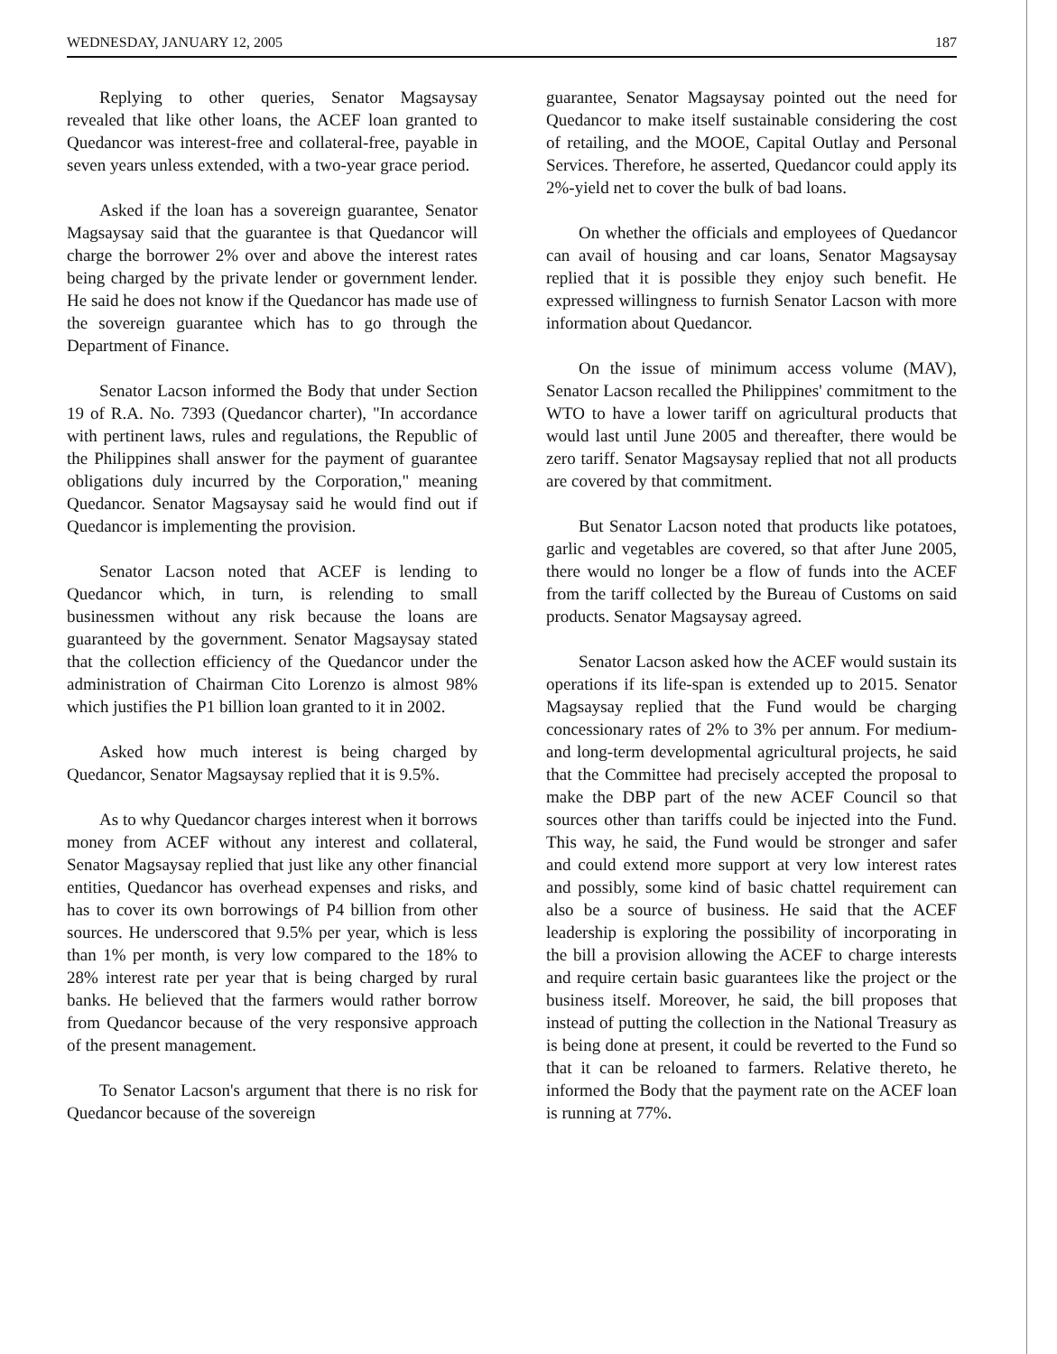WEDNESDAY, JANUARY 12, 2005 187
Replying to other queries, Senator Magsaysay revealed that like other loans, the ACEF loan granted to Quedancor was interest-free and collateral-free, payable in seven years unless extended, with a two-year grace period.
Asked if the loan has a sovereign guarantee, Senator Magsaysay said that the guarantee is that Quedancor will charge the borrower 2% over and above the interest rates being charged by the private lender or government lender. He said he does not know if the Quedancor has made use of the sovereign guarantee which has to go through the Department of Finance.
Senator Lacson informed the Body that under Section 19 of R.A. No. 7393 (Quedancor charter), "In accordance with pertinent laws, rules and regulations, the Republic of the Philippines shall answer for the payment of guarantee obligations duly incurred by the Corporation," meaning Quedancor. Senator Magsaysay said he would find out if Quedancor is implementing the provision.
Senator Lacson noted that ACEF is lending to Quedancor which, in turn, is relending to small businessmen without any risk because the loans are guaranteed by the government. Senator Magsaysay stated that the collection efficiency of the Quedancor under the administration of Chairman Cito Lorenzo is almost 98% which justifies the P1 billion loan granted to it in 2002.
Asked how much interest is being charged by Quedancor, Senator Magsaysay replied that it is 9.5%.
As to why Quedancor charges interest when it borrows money from ACEF without any interest and collateral, Senator Magsaysay replied that just like any other financial entities, Quedancor has overhead expenses and risks, and has to cover its own borrowings of P4 billion from other sources. He underscored that 9.5% per year, which is less than 1% per month, is very low compared to the 18% to 28% interest rate per year that is being charged by rural banks. He believed that the farmers would rather borrow from Quedancor because of the very responsive approach of the present management.
To Senator Lacson's argument that there is no risk for Quedancor because of the sovereign
guarantee, Senator Magsaysay pointed out the need for Quedancor to make itself sustainable considering the cost of retailing, and the MOOE, Capital Outlay and Personal Services. Therefore, he asserted, Quedancor could apply its 2%-yield net to cover the bulk of bad loans.
On whether the officials and employees of Quedancor can avail of housing and car loans, Senator Magsaysay replied that it is possible they enjoy such benefit. He expressed willingness to furnish Senator Lacson with more information about Quedancor.
On the issue of minimum access volume (MAV), Senator Lacson recalled the Philippines' commitment to the WTO to have a lower tariff on agricultural products that would last until June 2005 and thereafter, there would be zero tariff. Senator Magsaysay replied that not all products are covered by that commitment.
But Senator Lacson noted that products like potatoes, garlic and vegetables are covered, so that after June 2005, there would no longer be a flow of funds into the ACEF from the tariff collected by the Bureau of Customs on said products. Senator Magsaysay agreed.
Senator Lacson asked how the ACEF would sustain its operations if its life-span is extended up to 2015. Senator Magsaysay replied that the Fund would be charging concessionary rates of 2% to 3% per annum. For medium- and long-term developmental agricultural projects, he said that the Committee had precisely accepted the proposal to make the DBP part of the new ACEF Council so that sources other than tariffs could be injected into the Fund. This way, he said, the Fund would be stronger and safer and could extend more support at very low interest rates and possibly, some kind of basic chattel requirement can also be a source of business. He said that the ACEF leadership is exploring the possibility of incorporating in the bill a provision allowing the ACEF to charge interests and require certain basic guarantees like the project or the business itself. Moreover, he said, the bill proposes that instead of putting the collection in the National Treasury as is being done at present, it could be reverted to the Fund so that it can be reloaned to farmers. Relative thereto, he informed the Body that the payment rate on the ACEF loan is running at 77%.